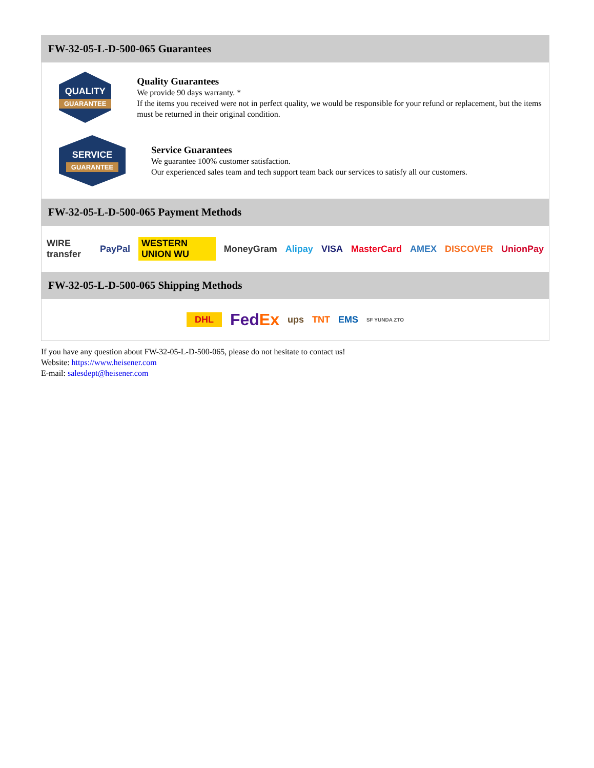FW-32-05-L-D-500-065 Guarantees
QUALITY
GUARANTEE
Quality Guarantees
We provide 90 days warranty. *
If the items you received were not in perfect quality, we would be responsible for your refund or replacement, but the items must be returned in their original condition.
SERVICE
GUARANTEE
Service Guarantees
We guarantee 100% customer satisfaction.
Our experienced sales team and tech support team back our services to satisfy all our customers.
FW-32-05-L-D-500-065 Payment Methods
WIRE transfer PayPal WESTERN UNION WU MoneyGram Alipay VISA MasterCard AMEX DISCOVER UnionPay
FW-32-05-L-D-500-065 Shipping Methods
DHL FedEx ups TNT EMS SF YUNDA ZTO
If you have any question about FW-32-05-L-D-500-065, please do not hesitate to contact us!
Website: https://www.heisener.com
E-mail: salesdept@heisener.com